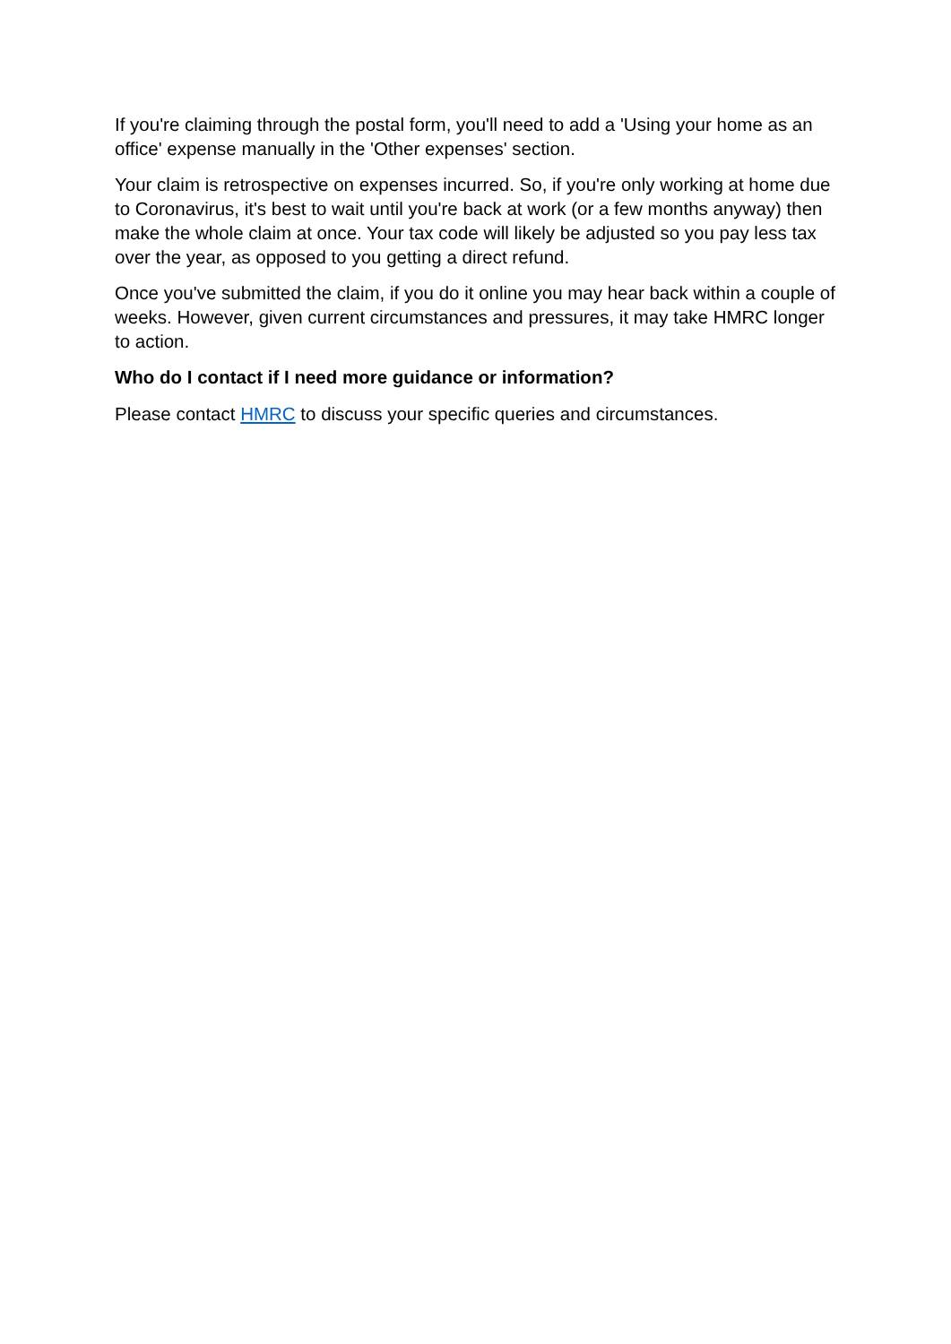If you're claiming through the postal form, you'll need to add a 'Using your home as an office' expense manually in the 'Other expenses' section.
Your claim is retrospective on expenses incurred. So, if you're only working at home due to Coronavirus, it's best to wait until you're back at work (or a few months anyway) then make the whole claim at once. Your tax code will likely be adjusted so you pay less tax over the year, as opposed to you getting a direct refund.
Once you've submitted the claim, if you do it online you may hear back within a couple of weeks. However, given current circumstances and pressures, it may take HMRC longer to action.
Who do I contact if I need more guidance or information?
Please contact HMRC to discuss your specific queries and circumstances.